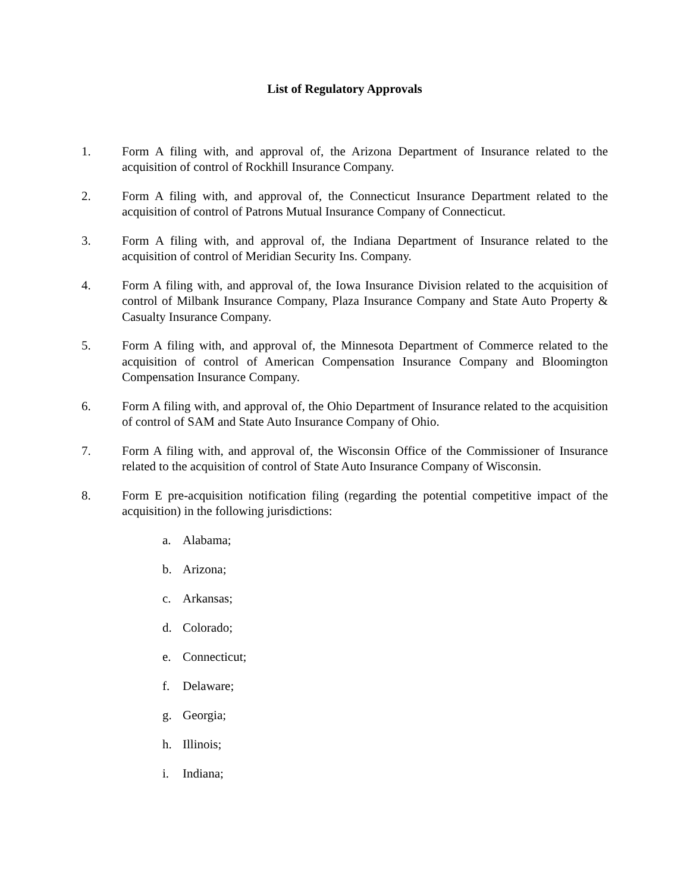List of Regulatory Approvals
1. Form A filing with, and approval of, the Arizona Department of Insurance related to the acquisition of control of Rockhill Insurance Company.
2. Form A filing with, and approval of, the Connecticut Insurance Department related to the acquisition of control of Patrons Mutual Insurance Company of Connecticut.
3. Form A filing with, and approval of, the Indiana Department of Insurance related to the acquisition of control of Meridian Security Ins. Company.
4. Form A filing with, and approval of, the Iowa Insurance Division related to the acquisition of control of Milbank Insurance Company, Plaza Insurance Company and State Auto Property & Casualty Insurance Company.
5. Form A filing with, and approval of, the Minnesota Department of Commerce related to the acquisition of control of American Compensation Insurance Company and Bloomington Compensation Insurance Company.
6. Form A filing with, and approval of, the Ohio Department of Insurance related to the acquisition of control of SAM and State Auto Insurance Company of Ohio.
7. Form A filing with, and approval of, the Wisconsin Office of the Commissioner of Insurance related to the acquisition of control of State Auto Insurance Company of Wisconsin.
8. Form E pre-acquisition notification filing (regarding the potential competitive impact of the acquisition) in the following jurisdictions:
a. Alabama;
b. Arizona;
c. Arkansas;
d. Colorado;
e. Connecticut;
f. Delaware;
g. Georgia;
h. Illinois;
i. Indiana;